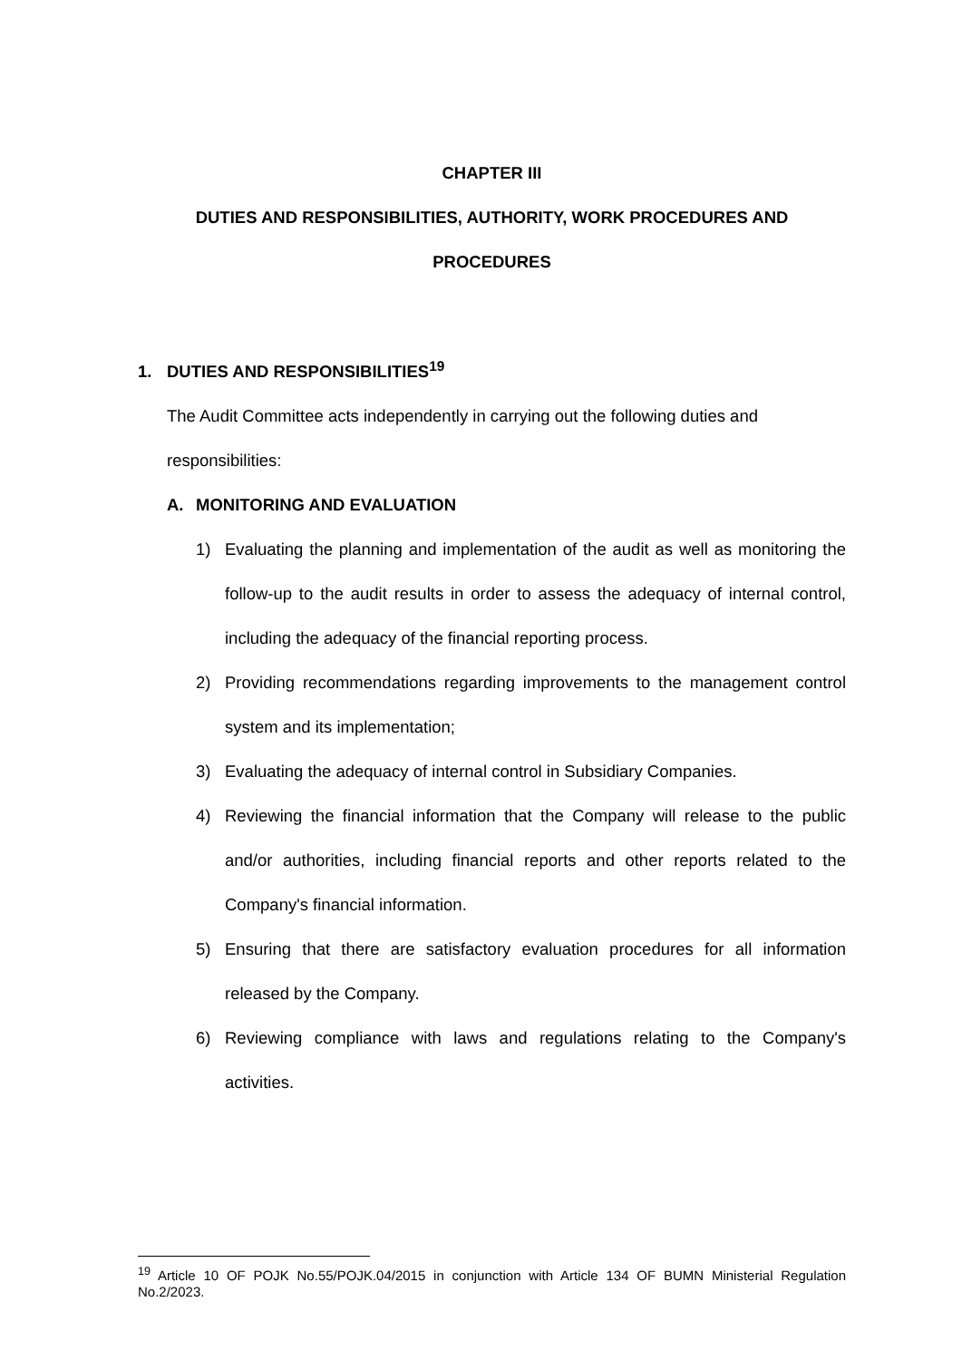CHAPTER III
DUTIES AND RESPONSIBILITIES, AUTHORITY, WORK PROCEDURES AND PROCEDURES
1. DUTIES AND RESPONSIBILITIES<sup>19</sup>
The Audit Committee acts independently in carrying out the following duties and responsibilities:
A. MONITORING AND EVALUATION
1) Evaluating the planning and implementation of the audit as well as monitoring the follow-up to the audit results in order to assess the adequacy of internal control, including the adequacy of the financial reporting process.
2) Providing recommendations regarding improvements to the management control system and its implementation;
3) Evaluating the adequacy of internal control in Subsidiary Companies.
4) Reviewing the financial information that the Company will release to the public and/or authorities, including financial reports and other reports related to the Company's financial information.
5) Ensuring that there are satisfactory evaluation procedures for all information released by the Company.
6) Reviewing compliance with laws and regulations relating to the Company's activities.
<sup>19</sup> Article 10 OF POJK No.55/POJK.04/2015 in conjunction with Article 134 OF BUMN Ministerial Regulation No.2/2023.